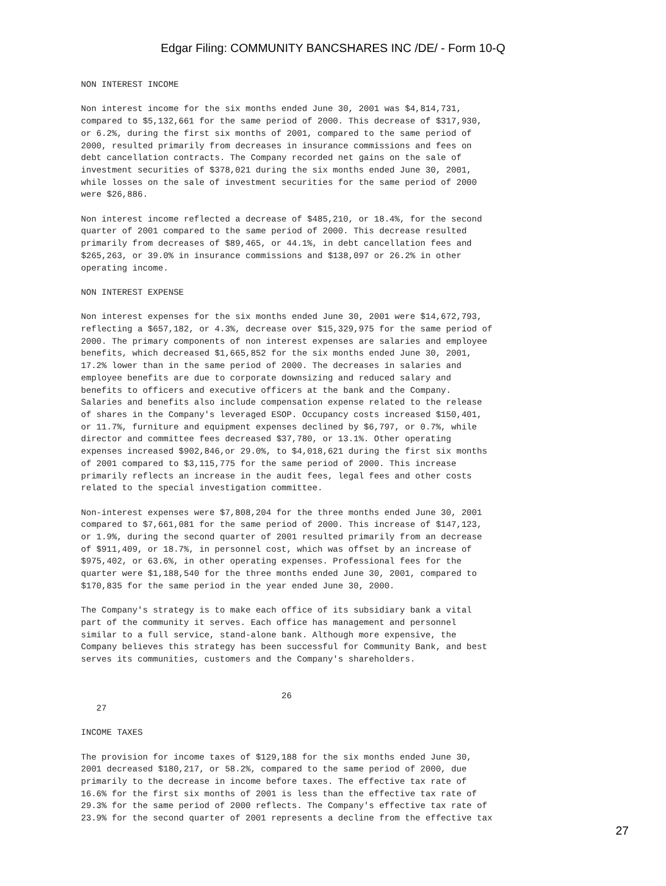Edgar Filing: COMMUNITY BANCSHARES INC /DE/ - Form 10-Q
NON INTEREST INCOME

Non interest income for the six months ended June 30, 2001 was $4,814,731,
compared to $5,132,661 for the same period of 2000. This decrease of $317,930,
or 6.2%, during the first six months of 2001, compared to the same period of
2000, resulted primarily from decreases in insurance commissions and fees on
debt cancellation contracts. The Company recorded net gains on the sale of
investment securities of $378,021 during the six months ended June 30, 2001,
while losses on the sale of investment securities for the same period of 2000
were $26,886.

Non interest income reflected a decrease of $485,210, or 18.4%, for the second
quarter of 2001 compared to the same period of 2000. This decrease resulted
primarily from decreases of $89,465, or 44.1%, in debt cancellation fees and
$265,263, or 39.0% in insurance commissions and $138,097 or 26.2% in other
operating income.

NON INTEREST EXPENSE

Non interest expenses for the six months ended June 30, 2001 were $14,672,793,
reflecting a $657,182, or 4.3%, decrease over $15,329,975 for the same period of
2000. The primary components of non interest expenses are salaries and employee
benefits, which decreased $1,665,852 for the six months ended June 30, 2001,
17.2% lower than in the same period of 2000. The decreases in salaries and
employee benefits are due to corporate downsizing and reduced salary and
benefits to officers and executive officers at the bank and the Company.
Salaries and benefits also include compensation expense related to the release
of shares in the Company's leveraged ESOP. Occupancy costs increased $150,401,
or 11.7%, furniture and equipment expenses declined by $6,797, or 0.7%, while
director and committee fees decreased $37,780, or 13.1%. Other operating
expenses increased $902,846,or 29.0%, to $4,018,621 during the first six months
of 2001 compared to $3,115,775 for the same period of 2000. This increase
primarily reflects an increase in the audit fees, legal fees and other costs
related to the special investigation committee.

Non-interest expenses were $7,808,204 for the three months ended June 30, 2001
compared to $7,661,081 for the same period of 2000. This increase of $147,123,
or 1.9%, during the second quarter of 2001 resulted primarily from an decrease
of $911,409, or 18.7%, in personnel cost, which was offset by an increase of
$975,402, or 63.6%, in other operating expenses. Professional fees for the
quarter were $1,188,540 for the three months ended June 30, 2001, compared to
$170,835 for the same period in the year ended June 30, 2000.

The Company's strategy is to make each office of its subsidiary bank a vital
part of the community it serves. Each office has management and personnel
similar to a full service, stand-alone bank. Although more expensive, the
Company believes this strategy has been successful for Community Bank, and best
serves its communities, customers and the Company's shareholders.


                                       26
   27

INCOME TAXES

The provision for income taxes of $129,188 for the six months ended June 30,
2001 decreased $180,217, or 58.2%, compared to the same period of 2000, due
primarily to the decrease in income before taxes. The effective tax rate of
16.6% for the first six months of 2001 is less than the effective tax rate of
29.3% for the same period of 2000 reflects. The Company's effective tax rate of
23.9% for the second quarter of 2001 represents a decline from the effective tax
27